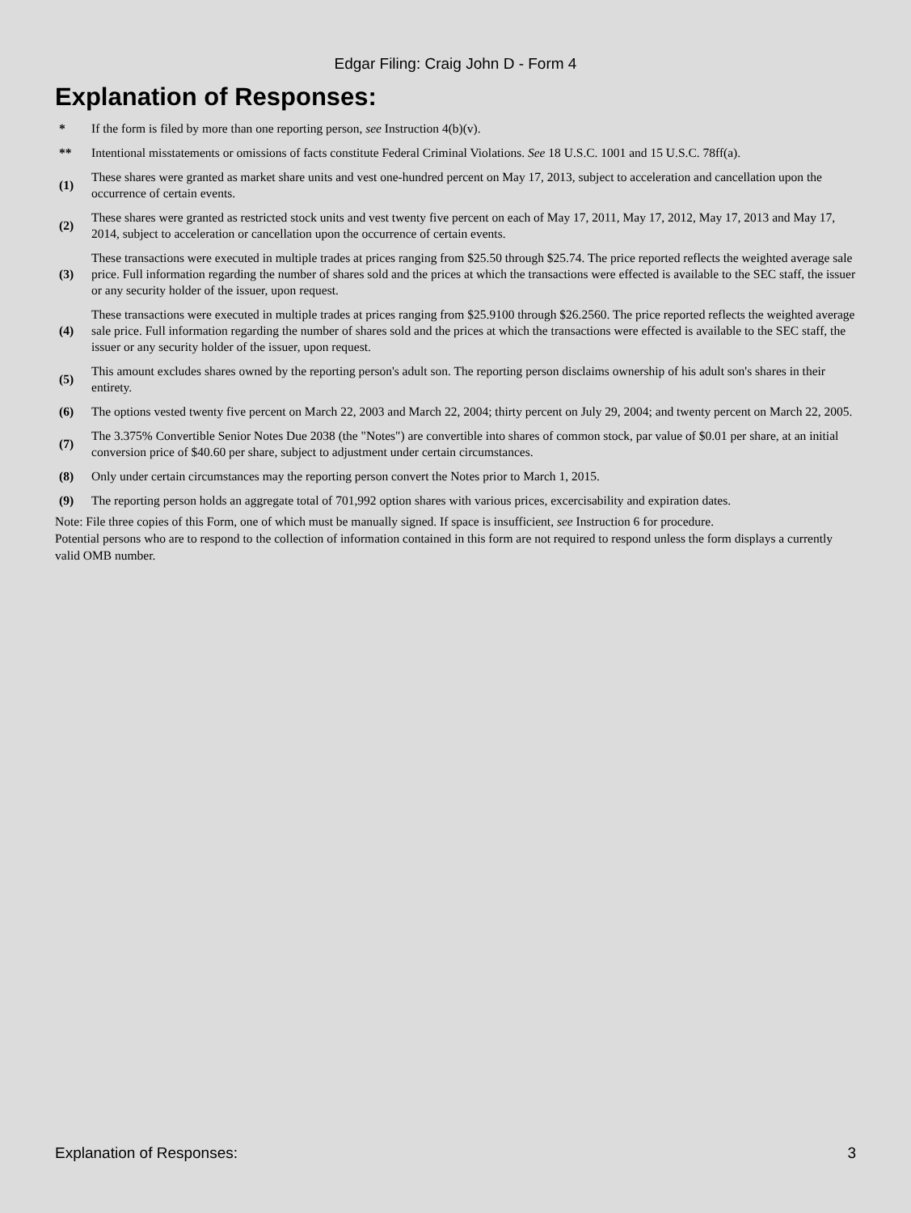Edgar Filing: Craig John D - Form 4
Explanation of Responses:
| * | If the form is filed by more than one reporting person, see Instruction 4(b)(v). |
| ** | Intentional misstatements or omissions of facts constitute Federal Criminal Violations. See 18 U.S.C. 1001 and 15 U.S.C. 78ff(a). |
| (1) | These shares were granted as market share units and vest one-hundred percent on May 17, 2013, subject to acceleration and cancellation upon the occurrence of certain events. |
| (2) | These shares were granted as restricted stock units and vest twenty five percent on each of May 17, 2011, May 17, 2012, May 17, 2013 and May 17, 2014, subject to acceleration or cancellation upon the occurrence of certain events. |
| (3) | These transactions were executed in multiple trades at prices ranging from $25.50 through $25.74. The price reported reflects the weighted average sale price. Full information regarding the number of shares sold and the prices at which the transactions were effected is available to the SEC staff, the issuer or any security holder of the issuer, upon request. |
| (4) | These transactions were executed in multiple trades at prices ranging from $25.9100 through $26.2560. The price reported reflects the weighted average sale price. Full information regarding the number of shares sold and the prices at which the transactions were effected is available to the SEC staff, the issuer or any security holder of the issuer, upon request. |
| (5) | This amount excludes shares owned by the reporting person's adult son. The reporting person disclaims ownership of his adult son's shares in their entirety. |
| (6) | The options vested twenty five percent on March 22, 2003 and March 22, 2004; thirty percent on July 29, 2004; and twenty percent on March 22, 2005. |
| (7) | The 3.375% Convertible Senior Notes Due 2038 (the "Notes") are convertible into shares of common stock, par value of $0.01 per share, at an initial conversion price of $40.60 per share, subject to adjustment under certain circumstances. |
| (8) | Only under certain circumstances may the reporting person convert the Notes prior to March 1, 2015. |
| (9) | The reporting person holds an aggregate total of 701,992 option shares with various prices, excercisability and expiration dates. |
Note: File three copies of this Form, one of which must be manually signed. If space is insufficient, see Instruction 6 for procedure.
Potential persons who are to respond to the collection of information contained in this form are not required to respond unless the form displays a currently valid OMB number.
Explanation of Responses: 3